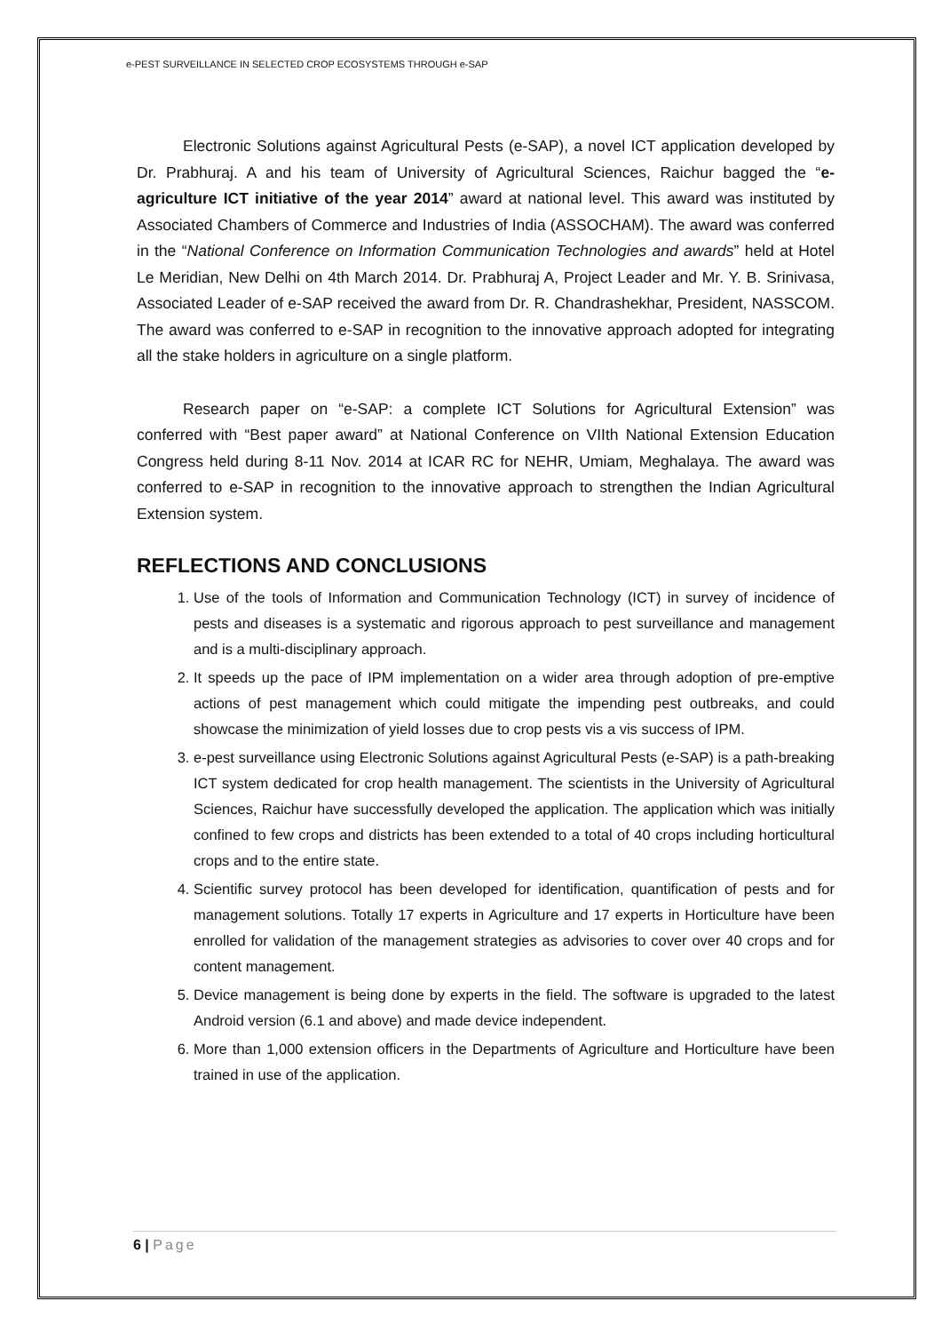e-PEST SURVEILLANCE IN SELECTED CROP ECOSYSTEMS THROUGH e-SAP
Electronic Solutions against Agricultural Pests (e-SAP), a novel ICT application developed by Dr. Prabhuraj. A and his team of University of Agricultural Sciences, Raichur bagged the “e- agriculture ICT initiative of the year 2014” award at national level. This award was instituted by Associated Chambers of Commerce and Industries of India (ASSOCHAM). The award was conferred in the “National Conference on Information Communication Technologies and awards” held at Hotel Le Meridian, New Delhi on 4th March 2014. Dr. Prabhuraj A, Project Leader and Mr. Y. B. Srinivasa, Associated Leader of e-SAP received the award from Dr. R. Chandrashekhar, President, NASSCOM. The award was conferred to e-SAP in recognition to the innovative approach adopted for integrating all the stake holders in agriculture on a single platform.
Research paper on “e-SAP: a complete ICT Solutions for Agricultural Extension” was conferred with “Best paper award” at National Conference on VIIth National Extension Education Congress held during 8-11 Nov. 2014 at ICAR RC for NEHR, Umiam, Meghalaya. The award was conferred to e-SAP in recognition to the innovative approach to strengthen the Indian Agricultural Extension system.
REFLECTIONS AND CONCLUSIONS
1. Use of the tools of Information and Communication Technology (ICT) in survey of incidence of pests and diseases is a systematic and rigorous approach to pest surveillance and management and is a multi-disciplinary approach.
2. It speeds up the pace of IPM implementation on a wider area through adoption of pre-emptive actions of pest management which could mitigate the impending pest outbreaks, and could showcase the minimization of yield losses due to crop pests vis a vis success of IPM.
3. e-pest surveillance using Electronic Solutions against Agricultural Pests (e-SAP) is a path-breaking ICT system dedicated for crop health management. The scientists in the University of Agricultural Sciences, Raichur have successfully developed the application. The application which was initially confined to few crops and districts has been extended to a total of 40 crops including horticultural crops and to the entire state.
4. Scientific survey protocol has been developed for identification, quantification of pests and for management solutions. Totally 17 experts in Agriculture and 17 experts in Horticulture have been enrolled for validation of the management strategies as advisories to cover over 40 crops and for content management.
5. Device management is being done by experts in the field. The software is upgraded to the latest Android version (6.1 and above) and made device independent.
6. More than 1,000 extension officers in the Departments of Agriculture and Horticulture have been trained in use of the application.
6 | Page